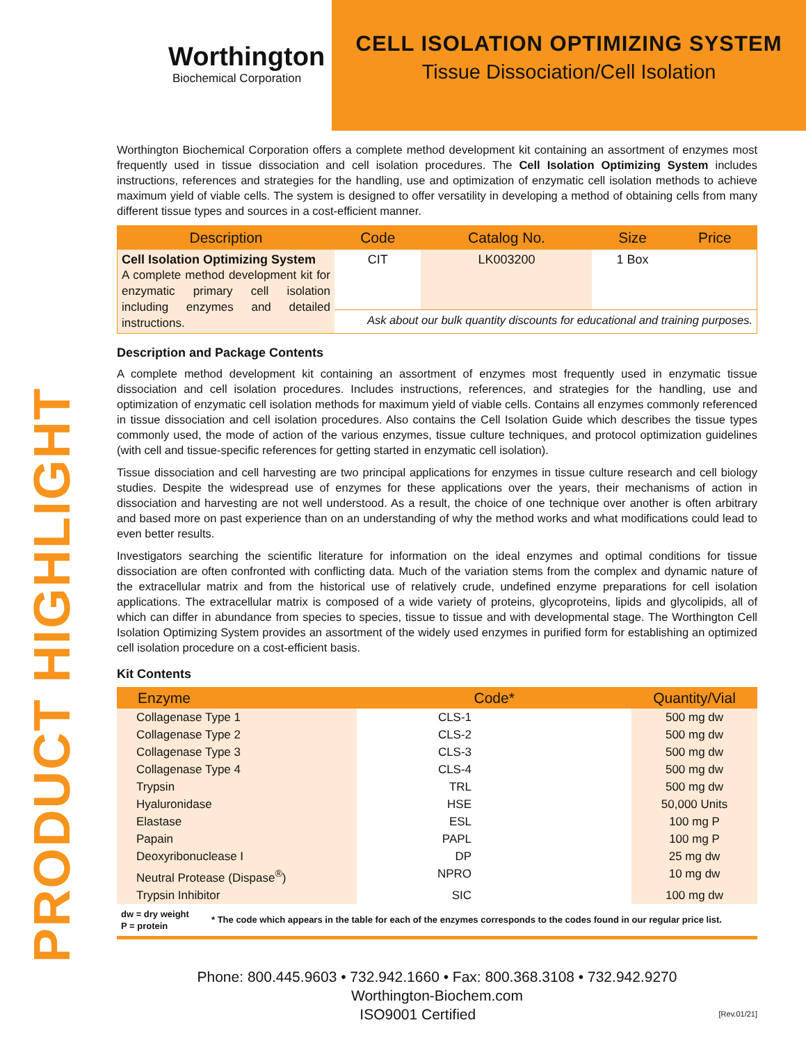Worthington
Biochemical Corporation
CELL ISOLATION OPTIMIZING SYSTEM
Tissue Dissociation/Cell Isolation
PRODUCT HIGHLIGHT
Worthington Biochemical Corporation offers a complete method development kit containing an assortment of enzymes most frequently used in tissue dissociation and cell isolation procedures. The Cell Isolation Optimizing System includes instructions, references and strategies for the handling, use and optimization of enzymatic cell isolation methods to achieve maximum yield of viable cells. The system is designed to offer versatility in developing a method of obtaining cells from many different tissue types and sources in a cost-efficient manner.
| Description | Code | Catalog No. | Size | Price |
| --- | --- | --- | --- | --- |
| Cell Isolation Optimizing System A complete method development kit for enzymatic primary cell isolation including enzymes and detailed instructions. | CIT | LK003200 | 1 Box | |
| | Ask about our bulk quantity discounts for educational and training purposes. | | | |
Description and Package Contents
A complete method development kit containing an assortment of enzymes most frequently used in enzymatic tissue dissociation and cell isolation procedures. Includes instructions, references, and strategies for the handling, use and optimization of enzymatic cell isolation methods for maximum yield of viable cells. Contains all enzymes commonly referenced in tissue dissociation and cell isolation procedures. Also contains the Cell Isolation Guide which describes the tissue types commonly used, the mode of action of the various enzymes, tissue culture techniques, and protocol optimization guidelines (with cell and tissue-specific references for getting started in enzymatic cell isolation).
Tissue dissociation and cell harvesting are two principal applications for enzymes in tissue culture research and cell biology studies. Despite the widespread use of enzymes for these applications over the years, their mechanisms of action in dissociation and harvesting are not well understood. As a result, the choice of one technique over another is often arbitrary and based more on past experience than on an understanding of why the method works and what modifications could lead to even better results.
Investigators searching the scientific literature for information on the ideal enzymes and optimal conditions for tissue dissociation are often confronted with conflicting data. Much of the variation stems from the complex and dynamic nature of the extracellular matrix and from the historical use of relatively crude, undefined enzyme preparations for cell isolation applications. The extracellular matrix is composed of a wide variety of proteins, glycoproteins, lipids and glycolipids, all of which can differ in abundance from species to species, tissue to tissue and with developmental stage. The Worthington Cell Isolation Optimizing System provides an assortment of the widely used enzymes in purified form for establishing an optimized cell isolation procedure on a cost-efficient basis.
Kit Contents
| Enzyme | Code* | Quantity/Vial |
| --- | --- | --- |
| Collagenase Type 1 | CLS-1 | 500 mg dw |
| Collagenase Type 2 | CLS-2 | 500 mg dw |
| Collagenase Type 3 | CLS-3 | 500 mg dw |
| Collagenase Type 4 | CLS-4 | 500 mg dw |
| Trypsin | TRL | 500 mg dw |
| Hyaluronidase | HSE | 50,000 Units |
| Elastase | ESL | 100 mg P |
| Papain | PAPL | 100 mg P |
| Deoxyribonuclease I | DP | 25 mg dw |
| Neutral Protease (Dispase<sup>®</sup>) | NPRO | 10 mg dw |
| Trypsin Inhibitor | SIC | 100 mg dw |
dw = dry weight
P = protein
* The code which appears in the table for each of the enzymes corresponds to the codes found in our regular price list.
Phone: 800.445.9603 • 732.942.1660 • Fax: 800.368.3108 • 732.942.9270
Worthington-Biochem.com
ISO9001 Certified [Rev.01/21]